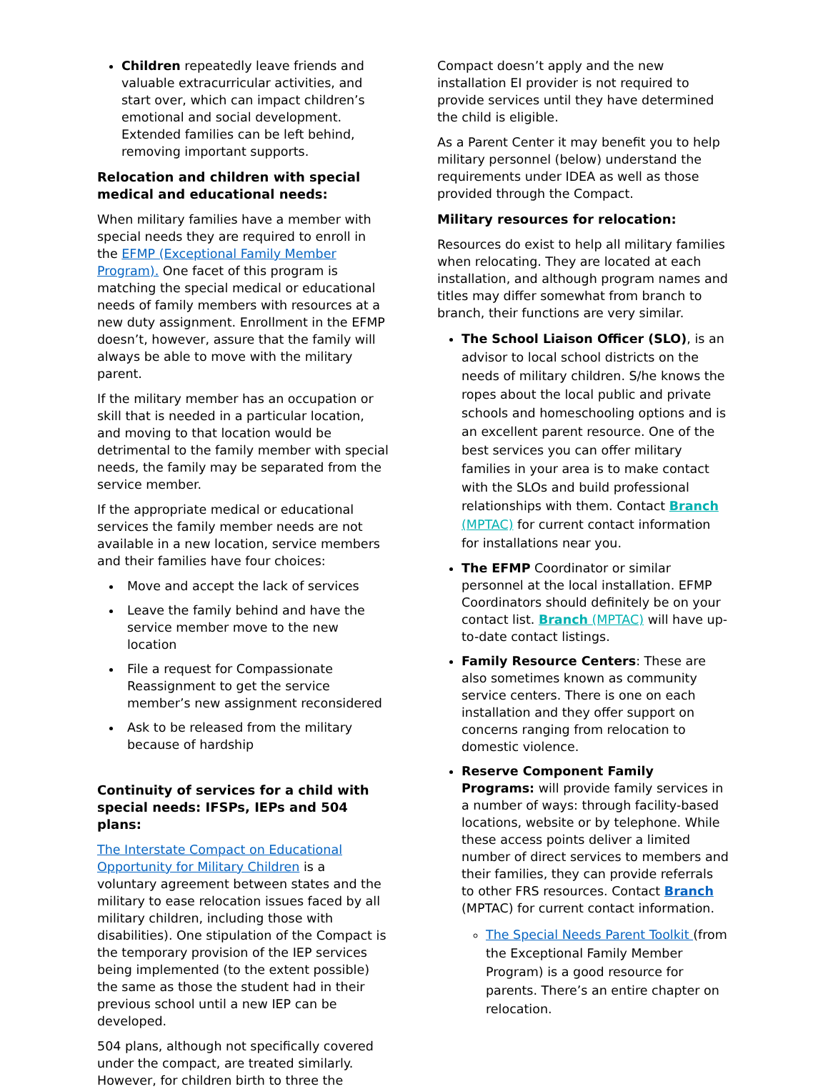Children repeatedly leave friends and valuable extracurricular activities, and start over, which can impact children’s emotional and social development. Extended families can be left behind, removing important supports.
Relocation and children with special medical and educational needs:
When military families have a member with special needs they are required to enroll in the EFMP (Exceptional Family Member Program). One facet of this program is matching the special medical or educational needs of family members with resources at a new duty assignment. Enrollment in the EFMP doesn’t, however, assure that the family will always be able to move with the military parent.
If the military member has an occupation or skill that is needed in a particular location, and moving to that location would be detrimental to the family member with special needs, the family may be separated from the service member.
If the appropriate medical or educational services the family member needs are not available in a new location, service members and their families have four choices:
Move and accept the lack of services
Leave the family behind and have the service member move to the new location
File a request for Compassionate Reassignment to get the service member’s new assignment reconsidered
Ask to be released from the military because of hardship
Continuity of services for a child with special needs: IFSPs, IEPs and 504 plans:
The Interstate Compact on Educational Opportunity for Military Children is a voluntary agreement between states and the military to ease relocation issues faced by all military children, including those with disabilities). One stipulation of the Compact is the temporary provision of the IEP services being implemented (to the extent possible) the same as those the student had in their previous school until a new IEP can be developed.
504 plans, although not specifically covered under the compact, are treated similarly. However, for children birth to three the
Compact doesn’t apply and the new installation EI provider is not required to provide services until they have determined the child is eligible.
As a Parent Center it may benefit you to help military personnel (below) understand the requirements under IDEA as well as those provided through the Compact.
Military resources for relocation:
Resources do exist to help all military families when relocating. They are located at each installation, and although program names and titles may differ somewhat from branch to branch, their functions are very similar.
The School Liaison Officer (SLO), is an advisor to local school districts on the needs of military children. S/he knows the ropes about the local public and private schools and homeschooling options and is an excellent parent resource. One of the best services you can offer military families in your area is to make contact with the SLOs and build professional relationships with them. Contact Branch (MPTAC) for current contact information for installations near you.
The EFMP Coordinator or similar personnel at the local installation. EFMP Coordinators should definitely be on your contact list. Branch (MPTAC) will have up-to-date contact listings.
Family Resource Centers: These are also sometimes known as community service centers. There is one on each installation and they offer support on concerns ranging from relocation to domestic violence.
Reserve Component Family Programs: will provide family services in a number of ways: through facility-based locations, website or by telephone. While these access points deliver a limited number of direct services to members and their families, they can provide referrals to other FRS resources. Contact Branch (MPTAC) for current contact information.
The Special Needs Parent Toolkit (from the Exceptional Family Member Program) is a good resource for parents. There’s an entire chapter on relocation.